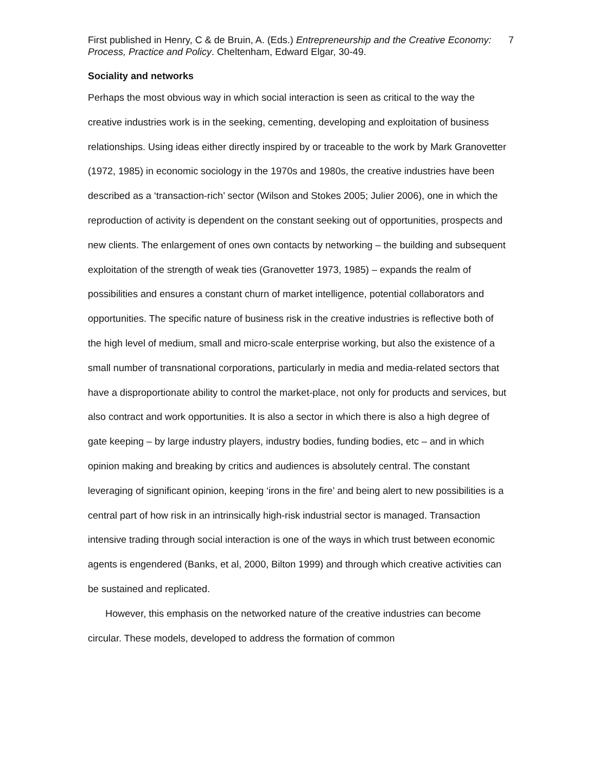First published in Henry, C & de Bruin, A. (Eds.) Entrepreneurship and the Creative Economy: Process, Practice and Policy. Cheltenham, Edward Elgar, 30-49.
7
Sociality and networks
Perhaps the most obvious way in which social interaction is seen as critical to the way the creative industries work is in the seeking, cementing, developing and exploitation of business relationships. Using ideas either directly inspired by or traceable to the work by Mark Granovetter (1972, 1985) in economic sociology in the 1970s and 1980s, the creative industries have been described as a ‘transaction-rich’ sector (Wilson and Stokes 2005; Julier 2006), one in which the reproduction of activity is dependent on the constant seeking out of opportunities, prospects and new clients. The enlargement of ones own contacts by networking – the building and subsequent exploitation of the strength of weak ties (Granovetter 1973, 1985) – expands the realm of possibilities and ensures a constant churn of market intelligence, potential collaborators and opportunities. The specific nature of business risk in the creative industries is reflective both of the high level of medium, small and micro-scale enterprise working, but also the existence of a small number of transnational corporations, particularly in media and media-related sectors that have a disproportionate ability to control the market-place, not only for products and services, but also contract and work opportunities. It is also a sector in which there is also a high degree of gate keeping – by large industry players, industry bodies, funding bodies, etc – and in which opinion making and breaking by critics and audiences is absolutely central. The constant leveraging of significant opinion, keeping ‘irons in the fire’ and being alert to new possibilities is a central part of how risk in an intrinsically high-risk industrial sector is managed. Transaction intensive trading through social interaction is one of the ways in which trust between economic agents is engendered (Banks, et al, 2000, Bilton 1999) and through which creative activities can be sustained and replicated.
However, this emphasis on the networked nature of the creative industries can become circular. These models, developed to address the formation of common